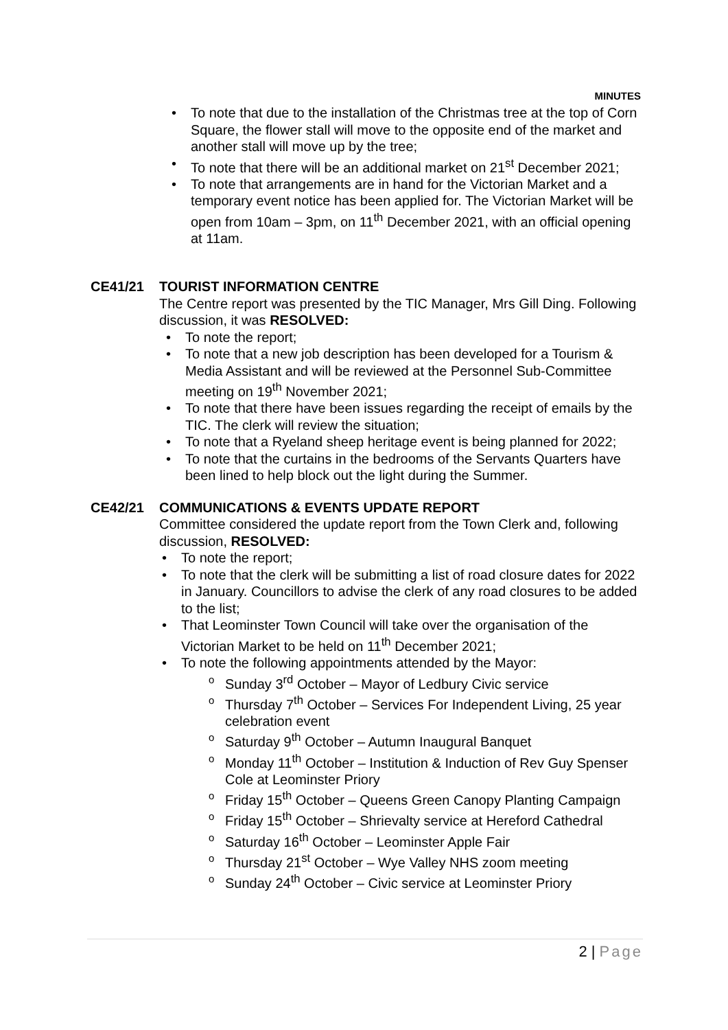MINUTES
To note that due to the installation of the Christmas tree at the top of Corn Square, the flower stall will move to the opposite end of the market and another stall will move up by the tree;
To note that there will be an additional market on 21<sup>st</sup> December 2021;
To note that arrangements are in hand for the Victorian Market and a temporary event notice has been applied for. The Victorian Market will be open from 10am – 3pm, on 11<sup>th</sup> December 2021, with an official opening at 11am.
CE41/21 TOURIST INFORMATION CENTRE
The Centre report was presented by the TIC Manager, Mrs Gill Ding. Following discussion, it was RESOLVED:
To note the report;
To note that a new job description has been developed for a Tourism & Media Assistant and will be reviewed at the Personnel Sub-Committee meeting on 19<sup>th</sup> November 2021;
To note that there have been issues regarding the receipt of emails by the TIC. The clerk will review the situation;
To note that a Ryeland sheep heritage event is being planned for 2022;
To note that the curtains in the bedrooms of the Servants Quarters have been lined to help block out the light during the Summer.
CE42/21 COMMUNICATIONS & EVENTS UPDATE REPORT
Committee considered the update report from the Town Clerk and, following discussion, RESOLVED:
To note the report;
To note that the clerk will be submitting a list of road closure dates for 2022 in January. Councillors to advise the clerk of any road closures to be added to the list;
That Leominster Town Council will take over the organisation of the Victorian Market to be held on 11<sup>th</sup> December 2021;
To note the following appointments attended by the Mayor:
Sunday 3<sup>rd</sup> October – Mayor of Ledbury Civic service
Thursday 7<sup>th</sup> October – Services For Independent Living, 25 year celebration event
Saturday 9<sup>th</sup> October – Autumn Inaugural Banquet
Monday 11<sup>th</sup> October – Institution & Induction of Rev Guy Spenser Cole at Leominster Priory
Friday 15<sup>th</sup> October – Queens Green Canopy Planting Campaign
Friday 15<sup>th</sup> October – Shrievalty service at Hereford Cathedral
Saturday 16<sup>th</sup> October – Leominster Apple Fair
Thursday 21<sup>st</sup> October – Wye Valley NHS zoom meeting
Sunday 24<sup>th</sup> October – Civic service at Leominster Priory
2 | Page